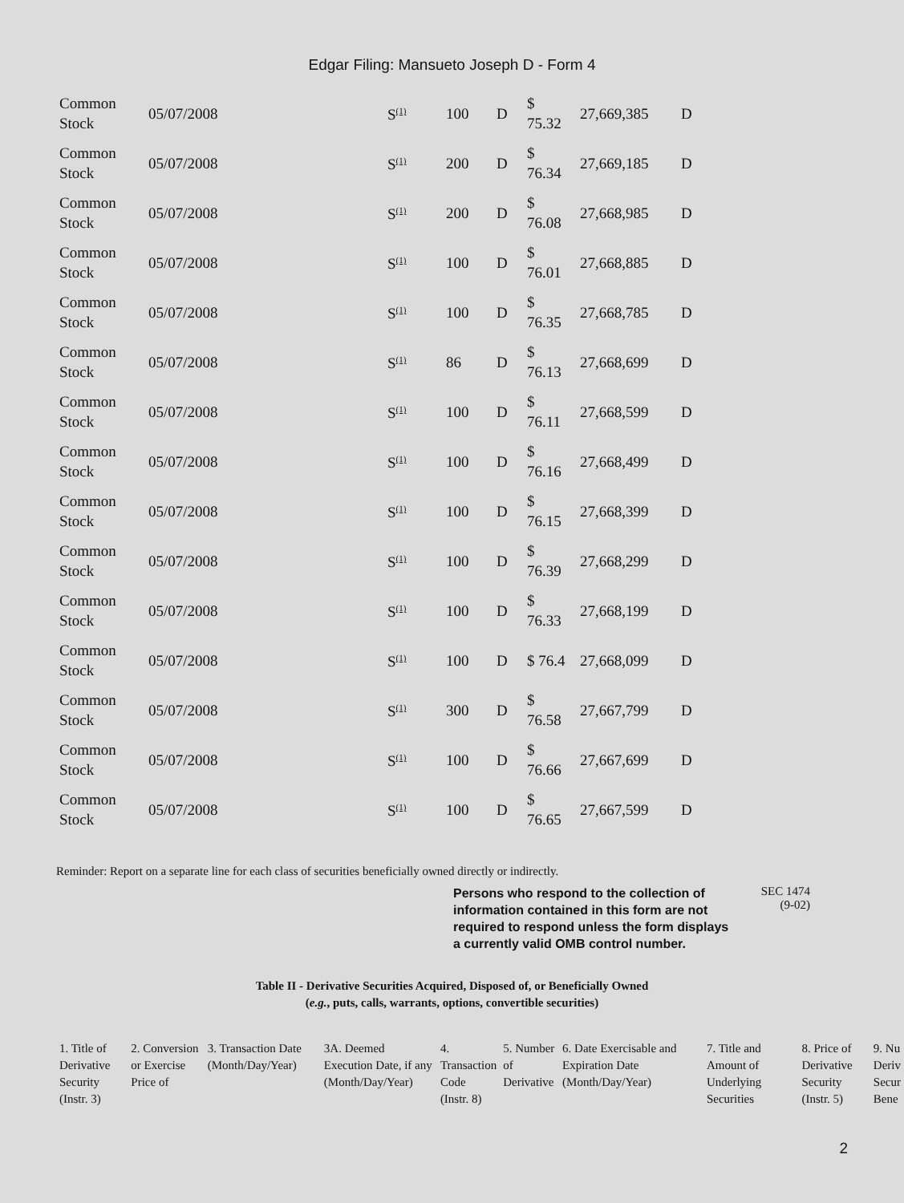Edgar Filing: Mansueto Joseph D - Form 4
| Common Stock | 05/07/2008 | S<sup>(1)</sup> | 100 | D | $ 75.32 | 27,669,385 | D |
| Common Stock | 05/07/2008 | S<sup>(1)</sup> | 200 | D | $ 76.34 | 27,669,185 | D |
| Common Stock | 05/07/2008 | S<sup>(1)</sup> | 200 | D | $ 76.08 | 27,668,985 | D |
| Common Stock | 05/07/2008 | S<sup>(1)</sup> | 100 | D | $ 76.01 | 27,668,885 | D |
| Common Stock | 05/07/2008 | S<sup>(1)</sup> | 100 | D | $ 76.35 | 27,668,785 | D |
| Common Stock | 05/07/2008 | S<sup>(1)</sup> | 86 | D | $ 76.13 | 27,668,699 | D |
| Common Stock | 05/07/2008 | S<sup>(1)</sup> | 100 | D | $ 76.11 | 27,668,599 | D |
| Common Stock | 05/07/2008 | S<sup>(1)</sup> | 100 | D | $ 76.16 | 27,668,499 | D |
| Common Stock | 05/07/2008 | S<sup>(1)</sup> | 100 | D | $ 76.15 | 27,668,399 | D |
| Common Stock | 05/07/2008 | S<sup>(1)</sup> | 100 | D | $ 76.39 | 27,668,299 | D |
| Common Stock | 05/07/2008 | S<sup>(1)</sup> | 100 | D | $ 76.33 | 27,668,199 | D |
| Common Stock | 05/07/2008 | S<sup>(1)</sup> | 100 | D | $ 76.4 | 27,668,099 | D |
| Common Stock | 05/07/2008 | S<sup>(1)</sup> | 300 | D | $ 76.58 | 27,667,799 | D |
| Common Stock | 05/07/2008 | S<sup>(1)</sup> | 100 | D | $ 76.66 | 27,667,699 | D |
| Common Stock | 05/07/2008 | S<sup>(1)</sup> | 100 | D | $ 76.65 | 27,667,599 | D |
Reminder: Report on a separate line for each class of securities beneficially owned directly or indirectly.
Persons who respond to the collection of information contained in this form are not required to respond unless the form displays a currently valid OMB control number.
SEC 1474
(9-02)
Table II - Derivative Securities Acquired, Disposed of, or Beneficially Owned
(e.g., puts, calls, warrants, options, convertible securities)
| 1. Title of Derivative Security (Instr. 3) | 2. Conversion or Exercise Price of | 3. Transaction Date (Month/Day/Year) | 3A. Deemed Execution Date, if any (Month/Day/Year) | 4. Transaction Code (Instr. 8) | 5. Number of Derivative | 6. Date Exercisable and Expiration Date (Month/Day/Year) | 7. Title and Amount of Underlying Securities | 8. Price of Derivative Security (Instr. 5) | 9. Nu Deriv Secur Bene |
2